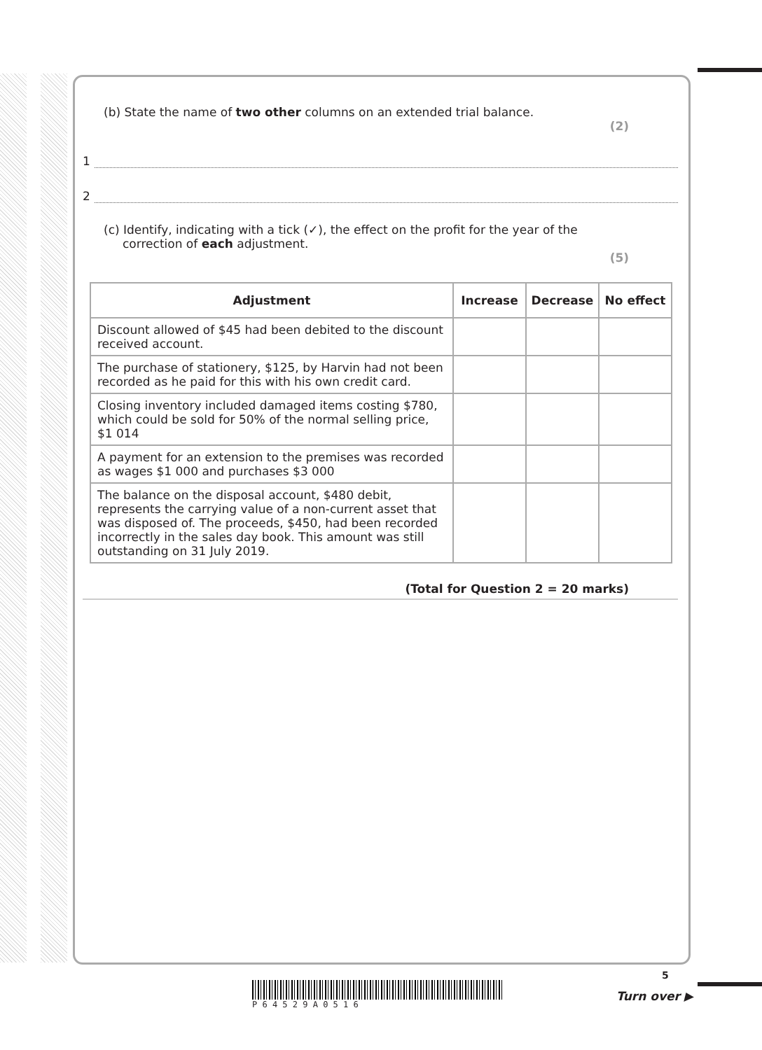(b) State the name of two other columns on an extended trial balance.
(2)
1
2
(c) Identify, indicating with a tick (✓), the effect on the profit for the year of the
correction of each adjustment.
(5)
| Adjustment | Increase | Decrease | No effect |
| --- | --- | --- | --- |
| Discount allowed of $45 had been debited to the discount received account. | | | |
| The purchase of stationery, $125, by Harvin had not been recorded as he paid for this with his own credit card. | | | |
| Closing inventory included damaged items costing $780, which could be sold for 50% of the normal selling price, $1 014 | | | |
| A payment for an extension to the premises was recorded as wages $1 000 and purchases $3 000 | | | |
| The balance on the disposal account, $480 debit, represents the carrying value of a non-current asset that was disposed of. The proceeds, $450, had been recorded incorrectly in the sales day book. This amount was still outstanding on 31 July 2019. | | | |
(Total for Question 2 = 20 marks)
P 6 4 5 2 9 A 0 5 1 6
5
Turn over ▶